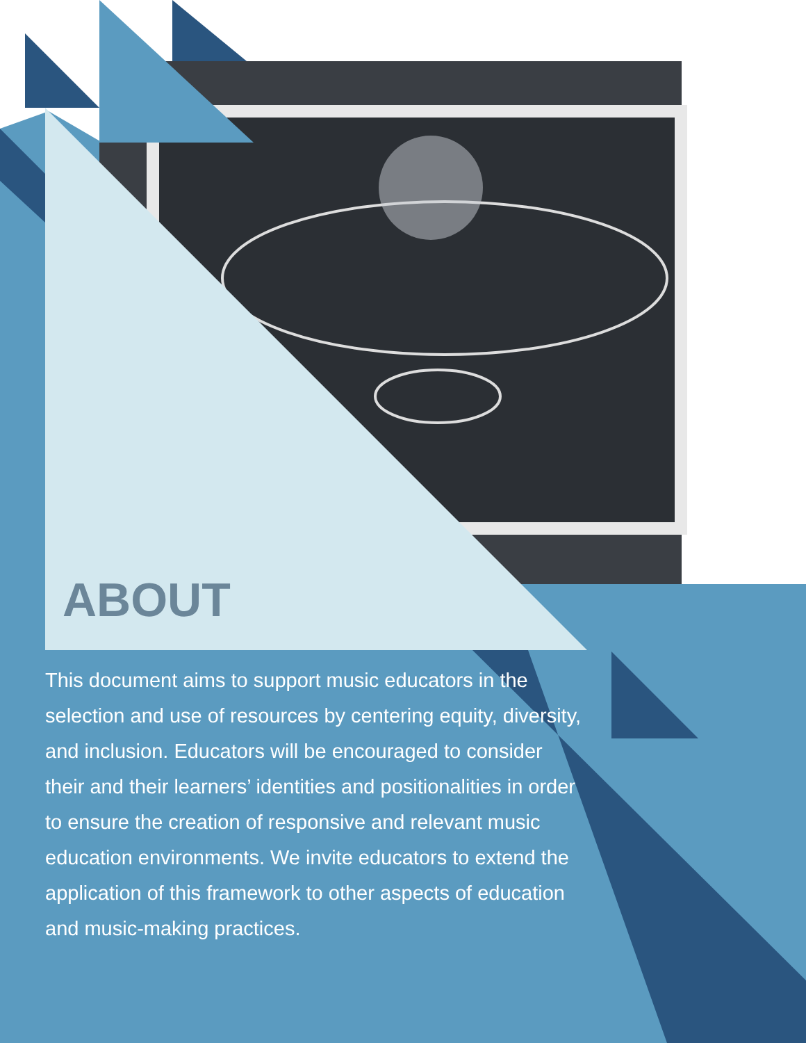ABOUT
This document aims to support music educators in the selection and use of resources by centering equity, diversity, and inclusion. Educators will be encouraged to consider their and their learners’ identities and positionalities in order to ensure the creation of responsive and relevant music education environments. We invite educators to extend the application of this framework to other aspects of education and music-making practices.